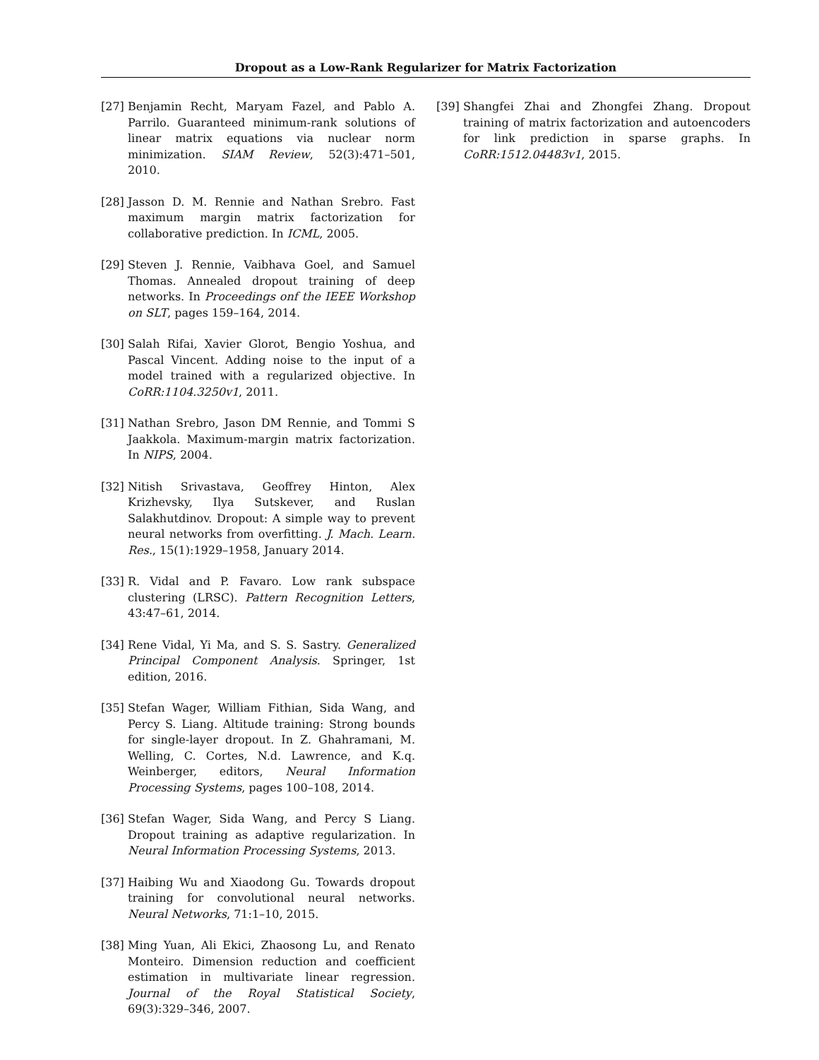Dropout as a Low-Rank Regularizer for Matrix Factorization
[27] Benjamin Recht, Maryam Fazel, and Pablo A. Parrilo. Guaranteed minimum-rank solutions of linear matrix equations via nuclear norm minimization. SIAM Review, 52(3):471–501, 2010.
[28] Jasson D. M. Rennie and Nathan Srebro. Fast maximum margin matrix factorization for collaborative prediction. In ICML, 2005.
[29] Steven J. Rennie, Vaibhava Goel, and Samuel Thomas. Annealed dropout training of deep networks. In Proceedings onf the IEEE Workshop on SLT, pages 159–164, 2014.
[30] Salah Rifai, Xavier Glorot, Bengio Yoshua, and Pascal Vincent. Adding noise to the input of a model trained with a regularized objective. In CoRR:1104.3250v1, 2011.
[31] Nathan Srebro, Jason DM Rennie, and Tommi S Jaakkola. Maximum-margin matrix factorization. In NIPS, 2004.
[32] Nitish Srivastava, Geoffrey Hinton, Alex Krizhevsky, Ilya Sutskever, and Ruslan Salakhutdinov. Dropout: A simple way to prevent neural networks from overfitting. J. Mach. Learn. Res., 15(1):1929–1958, January 2014.
[33] R. Vidal and P. Favaro. Low rank subspace clustering (LRSC). Pattern Recognition Letters, 43:47–61, 2014.
[34] Rene Vidal, Yi Ma, and S. S. Sastry. Generalized Principal Component Analysis. Springer, 1st edition, 2016.
[35] Stefan Wager, William Fithian, Sida Wang, and Percy S. Liang. Altitude training: Strong bounds for single-layer dropout. In Z. Ghahramani, M. Welling, C. Cortes, N.d. Lawrence, and K.q. Weinberger, editors, Neural Information Processing Systems, pages 100–108, 2014.
[36] Stefan Wager, Sida Wang, and Percy S Liang. Dropout training as adaptive regularization. In Neural Information Processing Systems, 2013.
[37] Haibing Wu and Xiaodong Gu. Towards dropout training for convolutional neural networks. Neural Networks, 71:1–10, 2015.
[38] Ming Yuan, Ali Ekici, Zhaosong Lu, and Renato Monteiro. Dimension reduction and coefficient estimation in multivariate linear regression. Journal of the Royal Statistical Society, 69(3):329–346, 2007.
[39] Shangfei Zhai and Zhongfei Zhang. Dropout training of matrix factorization and autoencoders for link prediction in sparse graphs. In CoRR:1512.04483v1, 2015.